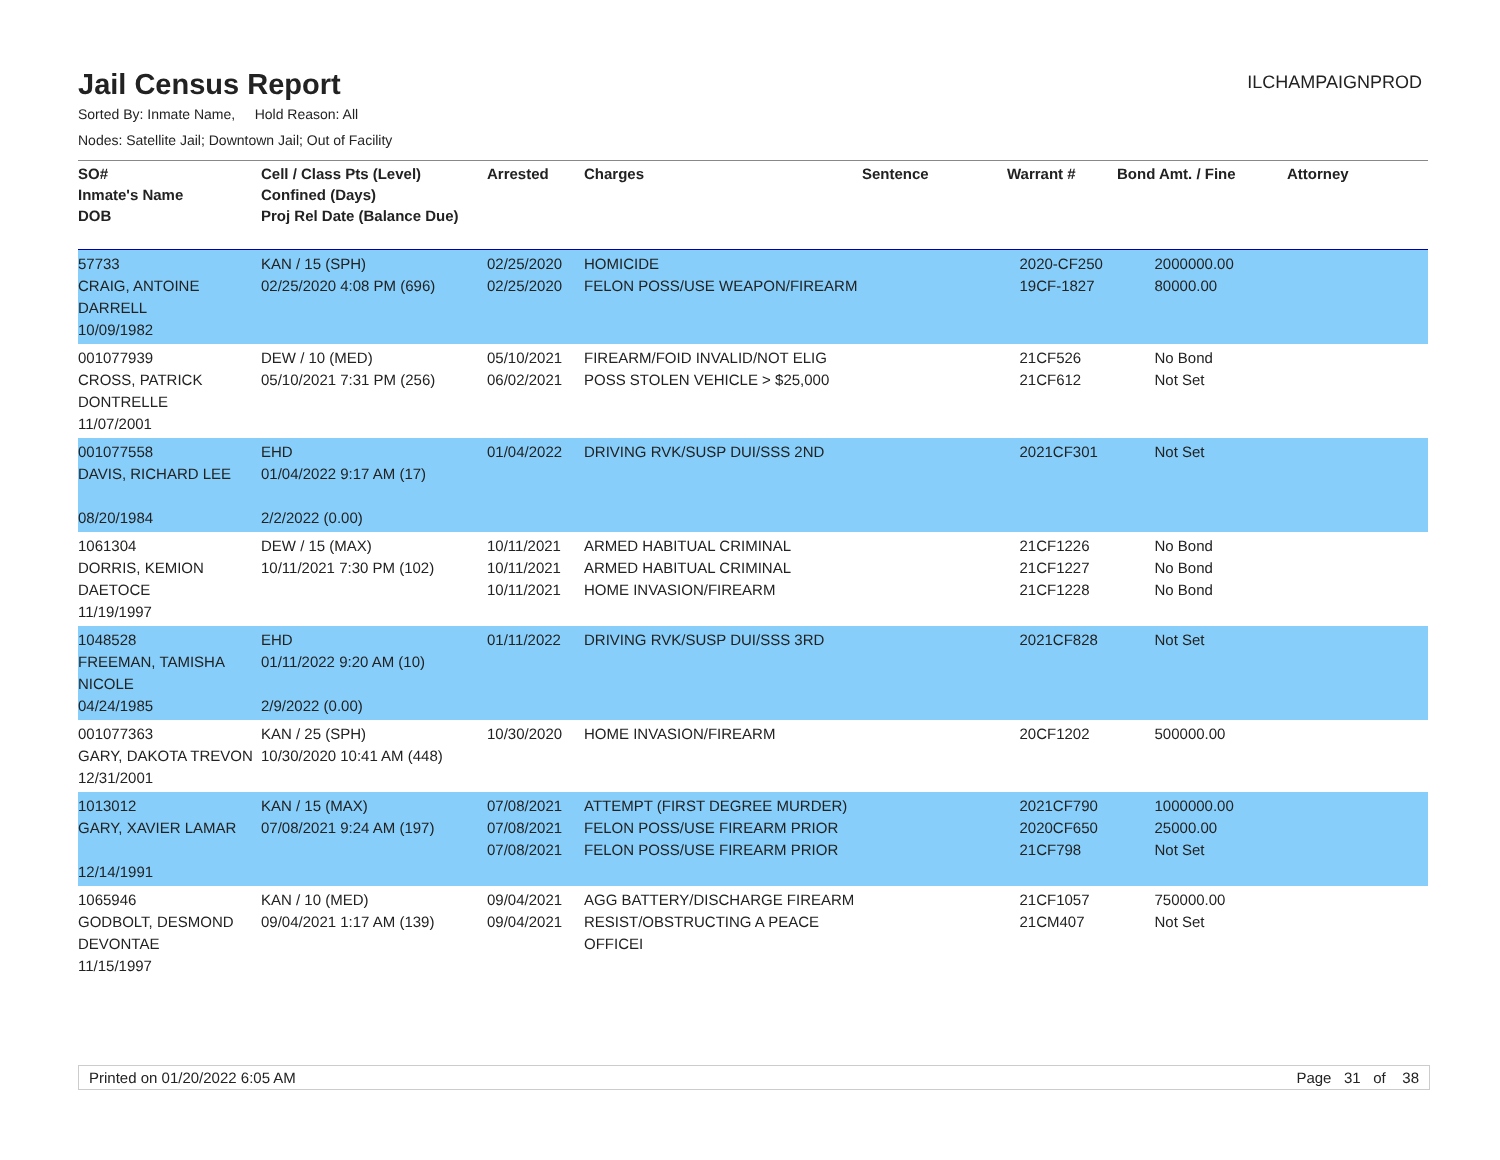Jail Census Report
ILCHAMPAIGNPROD
Sorted By: Inmate Name, Hold Reason: All
Nodes: Satellite Jail; Downtown Jail; Out of Facility
| SO# Inmate's Name DOB | Cell / Class Pts (Level) Confined (Days) Proj Rel Date (Balance Due) | Arrested | Charges | Sentence | Warrant # | Bond Amt. / Fine | Attorney |
| --- | --- | --- | --- | --- | --- | --- | --- |
| 57733 CRAIG, ANTOINE DARRELL 10/09/1982 | KAN / 15 (SPH) 02/25/2020 4:08 PM (696) | 02/25/2020 02/25/2020 | HOMICIDE FELON POSS/USE WEAPON/FIREARM | | 2020-CF250 19CF-1827 | 2000000.00 80000.00 | |
| 001077939 CROSS, PATRICK DONTRELLE 11/07/2001 | DEW / 10 (MED) 05/10/2021 7:31 PM (256) | 05/10/2021 06/02/2021 | FIREARM/FOID INVALID/NOT ELIG POSS STOLEN VEHICLE > $25,000 | | 21CF526 21CF612 | No Bond Not Set | |
| 001077558 DAVIS, RICHARD LEE 08/20/1984 | EHD 01/04/2022 9:17 AM (17) 2/2/2022 (0.00) | 01/04/2022 | DRIVING RVK/SUSP DUI/SSS 2ND | | 2021CF301 | Not Set | |
| 1061304 DORRIS, KEMION DAETOCE 11/19/1997 | DEW / 15 (MAX) 10/11/2021 7:30 PM (102) | 10/11/2021 10/11/2021 10/11/2021 | ARMED HABITUAL CRIMINAL ARMED HABITUAL CRIMINAL HOME INVASION/FIREARM | | 21CF1226 21CF1227 21CF1228 | No Bond No Bond No Bond | |
| 1048528 FREEMAN, TAMISHA NICOLE 04/24/1985 | EHD 01/11/2022 9:20 AM (10) 2/9/2022 (0.00) | 01/11/2022 | DRIVING RVK/SUSP DUI/SSS 3RD | | 2021CF828 | Not Set | |
| 001077363 GARY, DAKOTA TREVON 12/31/2001 | KAN / 25 (SPH) 10/30/2020 10:41 AM (448) | 10/30/2020 | HOME INVASION/FIREARM | | 20CF1202 | 500000.00 | |
| 1013012 GARY, XAVIER LAMAR 12/14/1991 | KAN / 15 (MAX) 07/08/2021 9:24 AM (197) | 07/08/2021 07/08/2021 07/08/2021 | ATTEMPT (FIRST DEGREE MURDER) FELON POSS/USE FIREARM PRIOR FELON POSS/USE FIREARM PRIOR | | 2021CF790 2020CF650 21CF798 | 1000000.00 25000.00 Not Set | |
| 1065946 GODBOLT, DESMOND DEVONTAE 11/15/1997 | KAN / 10 (MED) 09/04/2021 1:17 AM (139) | 09/04/2021 09/04/2021 | AGG BATTERY/DISCHARGE FIREARM RESIST/OBSTRUCTING A PEACE OFFICEI | | 21CF1057 21CM407 | 750000.00 Not Set | |
Printed on 01/20/2022 6:05 AM Page 31 of 38